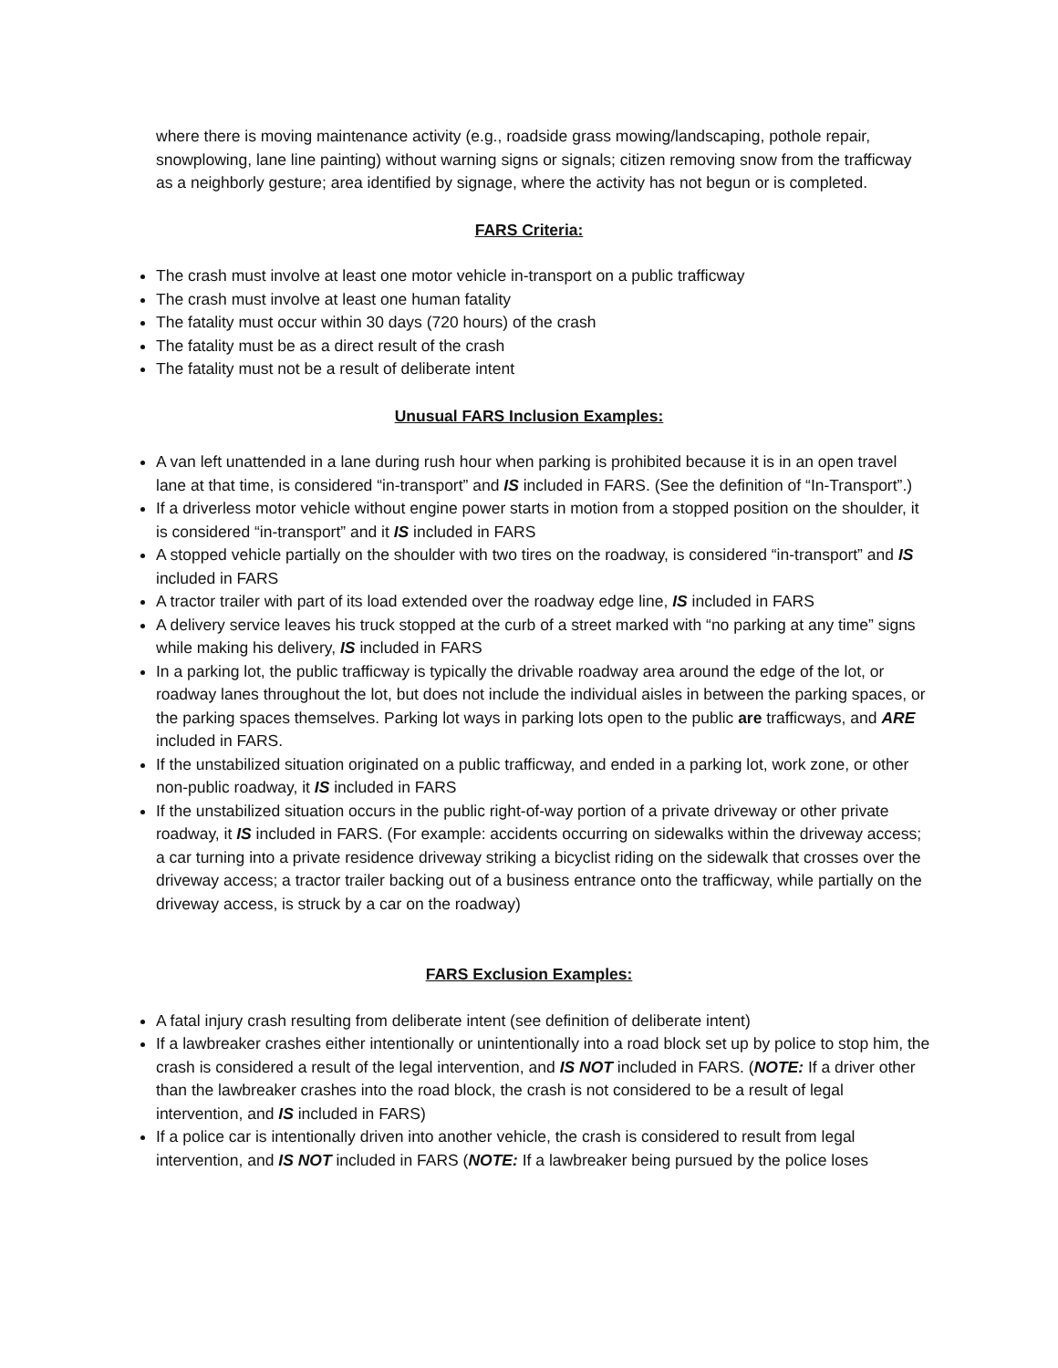where there is moving maintenance activity (e.g., roadside grass mowing/landscaping, pothole repair, snowplowing, lane line painting) without warning signs or signals; citizen removing snow from the trafficway as a neighborly gesture; area identified by signage, where the activity has not begun or is completed.
FARS Criteria:
The crash must involve at least one motor vehicle in-transport on a public trafficway
The crash must involve at least one human fatality
The fatality must occur within 30 days (720 hours) of the crash
The fatality must be as a direct result of the crash
The fatality must not be a result of deliberate intent
Unusual FARS Inclusion Examples:
A van left unattended in a lane during rush hour when parking is prohibited because it is in an open travel lane at that time, is considered “in-transport” and IS included in FARS. (See the definition of “In-Transport”.)
If a driverless motor vehicle without engine power starts in motion from a stopped position on the shoulder, it is considered “in-transport” and it IS included in FARS
A stopped vehicle partially on the shoulder with two tires on the roadway, is considered “in-transport” and IS included in FARS
A tractor trailer with part of its load extended over the roadway edge line, IS included in FARS
A delivery service leaves his truck stopped at the curb of a street marked with “no parking at any time” signs while making his delivery, IS included in FARS
In a parking lot, the public trafficway is typically the drivable roadway area around the edge of the lot, or roadway lanes throughout the lot, but does not include the individual aisles in between the parking spaces, or the parking spaces themselves. Parking lot ways in parking lots open to the public are trafficways, and ARE included in FARS.
If the unstabilized situation originated on a public trafficway, and ended in a parking lot, work zone, or other non-public roadway, it IS included in FARS
If the unstabilized situation occurs in the public right-of-way portion of a private driveway or other private roadway, it IS included in FARS. (For example: accidents occurring on sidewalks within the driveway access; a car turning into a private residence driveway striking a bicyclist riding on the sidewalk that crosses over the driveway access; a tractor trailer backing out of a business entrance onto the trafficway, while partially on the driveway access, is struck by a car on the roadway)
FARS Exclusion Examples:
A fatal injury crash resulting from deliberate intent (see definition of deliberate intent)
If a lawbreaker crashes either intentionally or unintentionally into a road block set up by police to stop him, the crash is considered a result of the legal intervention, and IS NOT included in FARS. (NOTE: If a driver other than the lawbreaker crashes into the road block, the crash is not considered to be a result of legal intervention, and IS included in FARS)
If a police car is intentionally driven into another vehicle, the crash is considered to result from legal intervention, and IS NOT included in FARS (NOTE: If a lawbreaker being pursued by the police loses